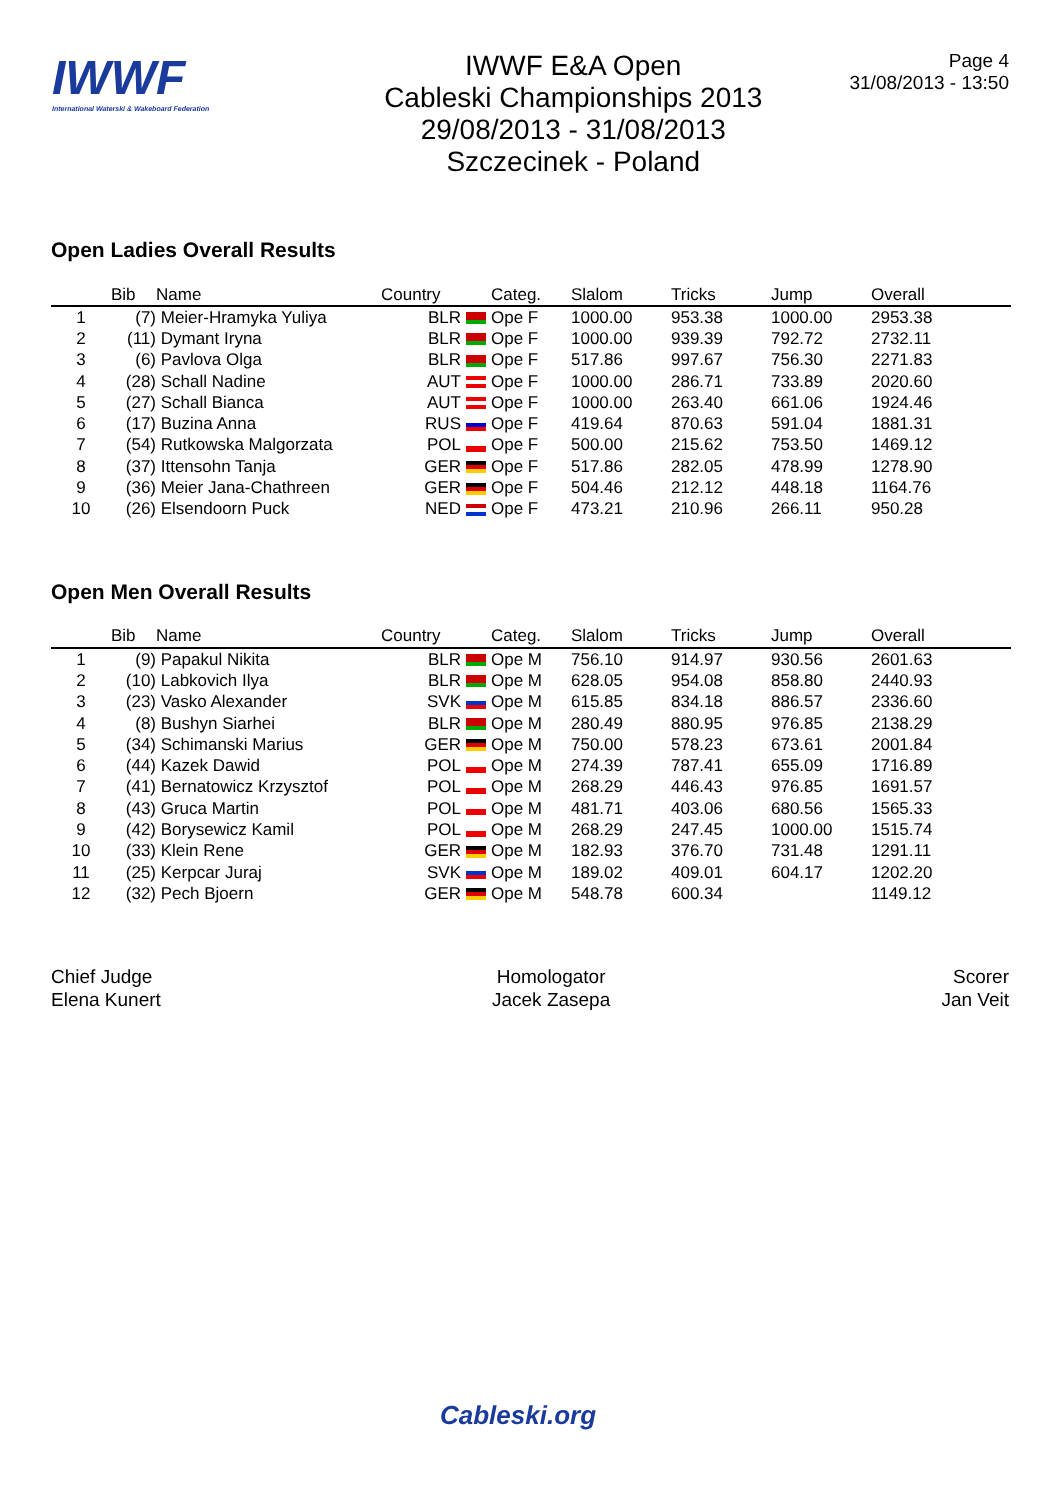IWWF
International Waterski & Wakeboard Federation
IWWF E&A Open
Cableski Championships 2013
29/08/2013 - 31/08/2013
Szczecinek - Poland
Page 4
31/08/2013 - 13:50
Open Ladies Overall Results
| | Bib | Name | Country | | Categ. | Slalom | Tricks | Jump | Overall |
| --- | --- | --- | --- | --- | --- | --- | --- | --- | --- |
| 1 | (7) | Meier-Hramyka Yuliya | BLR | | Ope F | 1000.00 | 953.38 | 1000.00 | 2953.38 |
| 2 | (11) | Dymant Iryna | BLR | | Ope F | 1000.00 | 939.39 | 792.72 | 2732.11 |
| 3 | (6) | Pavlova Olga | BLR | | Ope F | 517.86 | 997.67 | 756.30 | 2271.83 |
| 4 | (28) | Schall Nadine | AUT | | Ope F | 1000.00 | 286.71 | 733.89 | 2020.60 |
| 5 | (27) | Schall Bianca | AUT | | Ope F | 1000.00 | 263.40 | 661.06 | 1924.46 |
| 6 | (17) | Buzina Anna | RUS | | Ope F | 419.64 | 870.63 | 591.04 | 1881.31 |
| 7 | (54) | Rutkowska Malgorzata | POL | | Ope F | 500.00 | 215.62 | 753.50 | 1469.12 |
| 8 | (37) | Ittensohn Tanja | GER | | Ope F | 517.86 | 282.05 | 478.99 | 1278.90 |
| 9 | (36) | Meier Jana-Chathreen | GER | | Ope F | 504.46 | 212.12 | 448.18 | 1164.76 |
| 10 | (26) | Elsendoorn Puck | NED | | Ope F | 473.21 | 210.96 | 266.11 | 950.28 |
Open Men Overall Results
| | Bib | Name | Country | | Categ. | Slalom | Tricks | Jump | Overall |
| --- | --- | --- | --- | --- | --- | --- | --- | --- | --- |
| 1 | (9) | Papakul Nikita | BLR | | Ope M | 756.10 | 914.97 | 930.56 | 2601.63 |
| 2 | (10) | Labkovich Ilya | BLR | | Ope M | 628.05 | 954.08 | 858.80 | 2440.93 |
| 3 | (23) | Vasko Alexander | SVK | | Ope M | 615.85 | 834.18 | 886.57 | 2336.60 |
| 4 | (8) | Bushyn Siarhei | BLR | | Ope M | 280.49 | 880.95 | 976.85 | 2138.29 |
| 5 | (34) | Schimanski Marius | GER | | Ope M | 750.00 | 578.23 | 673.61 | 2001.84 |
| 6 | (44) | Kazek Dawid | POL | | Ope M | 274.39 | 787.41 | 655.09 | 1716.89 |
| 7 | (41) | Bernatowicz Krzysztof | POL | | Ope M | 268.29 | 446.43 | 976.85 | 1691.57 |
| 8 | (43) | Gruca Martin | POL | | Ope M | 481.71 | 403.06 | 680.56 | 1565.33 |
| 9 | (42) | Borysewicz Kamil | POL | | Ope M | 268.29 | 247.45 | 1000.00 | 1515.74 |
| 10 | (33) | Klein Rene | GER | | Ope M | 182.93 | 376.70 | 731.48 | 1291.11 |
| 11 | (25) | Kerpcar Juraj | SVK | | Ope M | 189.02 | 409.01 | 604.17 | 1202.20 |
| 12 | (32) | Pech Bjoern | GER | | Ope M | 548.78 | 600.34 | | 1149.12 |
Chief Judge
Elena Kunert
Homologator
Jacek Zasepa
Scorer
Jan Veit
Cableski.org